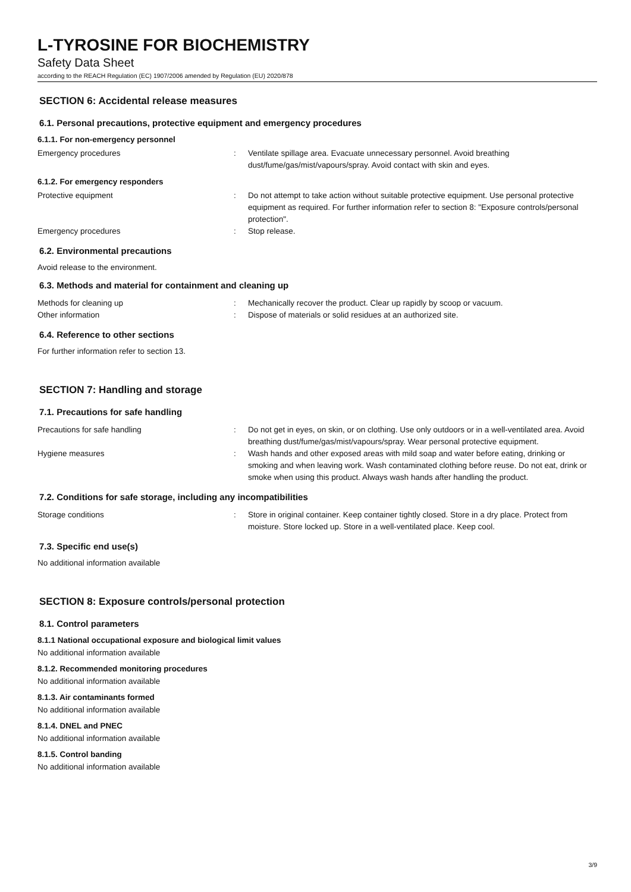L-TYROSINE FOR BIOCHEMISTRY
Safety Data Sheet
according to the REACH Regulation (EC) 1907/2006 amended by Regulation (EU) 2020/878
SECTION 6: Accidental release measures
6.1. Personal precautions, protective equipment and emergency procedures
6.1.1. For non-emergency personnel
Emergency procedures : Ventilate spillage area. Evacuate unnecessary personnel. Avoid breathing dust/fume/gas/mist/vapours/spray. Avoid contact with skin and eyes.
6.1.2. For emergency responders
Protective equipment : Do not attempt to take action without suitable protective equipment. Use personal protective equipment as required. For further information refer to section 8: "Exposure controls/personal protection".
Emergency procedures : Stop release.
6.2. Environmental precautions
Avoid release to the environment.
6.3. Methods and material for containment and cleaning up
Methods for cleaning up : Mechanically recover the product. Clear up rapidly by scoop or vacuum.
Other information : Dispose of materials or solid residues at an authorized site.
6.4. Reference to other sections
For further information refer to section 13.
SECTION 7: Handling and storage
7.1. Precautions for safe handling
Precautions for safe handling : Do not get in eyes, on skin, or on clothing. Use only outdoors or in a well-ventilated area. Avoid breathing dust/fume/gas/mist/vapours/spray. Wear personal protective equipment.
Hygiene measures : Wash hands and other exposed areas with mild soap and water before eating, drinking or smoking and when leaving work. Wash contaminated clothing before reuse. Do not eat, drink or smoke when using this product. Always wash hands after handling the product.
7.2. Conditions for safe storage, including any incompatibilities
Storage conditions : Store in original container. Keep container tightly closed. Store in a dry place. Protect from moisture. Store locked up. Store in a well-ventilated place. Keep cool.
7.3. Specific end use(s)
No additional information available
SECTION 8: Exposure controls/personal protection
8.1. Control parameters
8.1.1 National occupational exposure and biological limit values
No additional information available
8.1.2. Recommended monitoring procedures
No additional information available
8.1.3. Air contaminants formed
No additional information available
8.1.4. DNEL and PNEC
No additional information available
8.1.5. Control banding
No additional information available
3/9